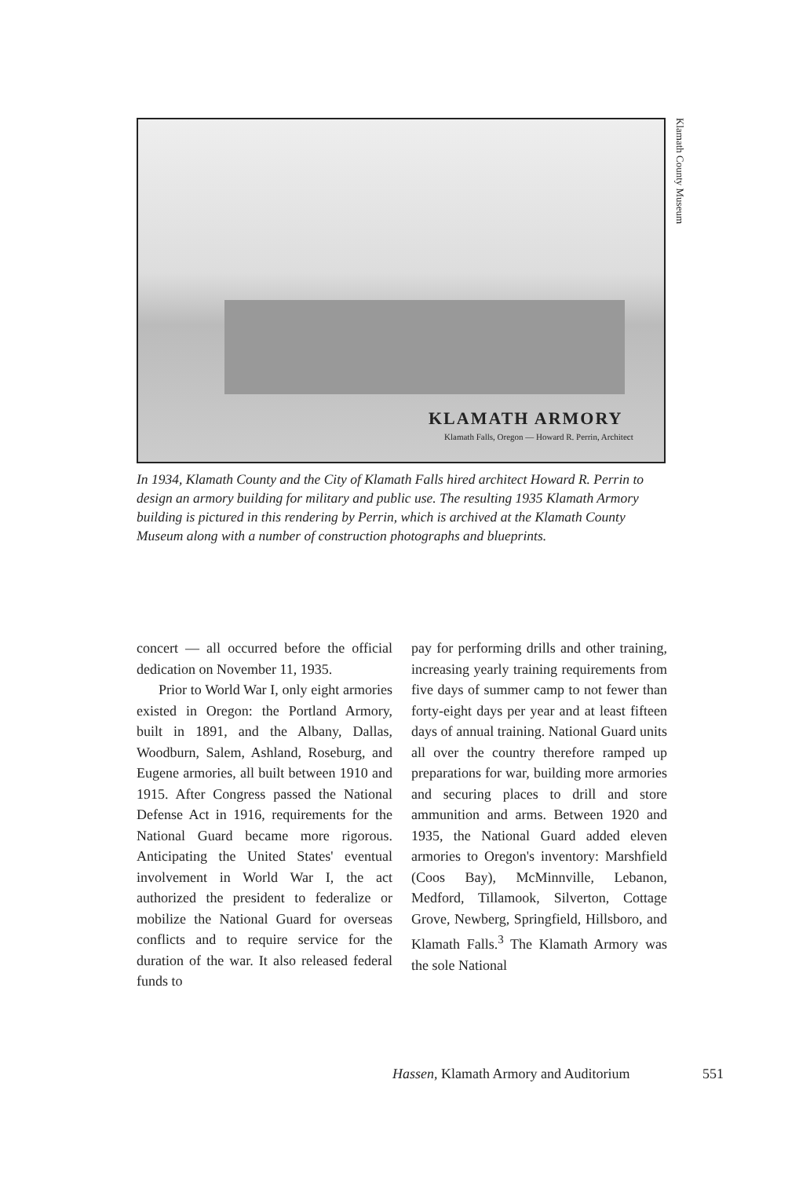KLAMATH ARMORY
Klamath Falls, Oregon — Howard R. Perrin, Architect
Klamath County Museum
In 1934, Klamath County and the City of Klamath Falls hired architect Howard R. Perrin to design an armory building for military and public use. The resulting 1935 Klamath Armory building is pictured in this rendering by Perrin, which is archived at the Klamath County Museum along with a number of construction photographs and blueprints.
concert — all occurred before the official dedication on November 11, 1935.
Prior to World War I, only eight armories existed in Oregon: the Portland Armory, built in 1891, and the Albany, Dallas, Woodburn, Salem, Ashland, Roseburg, and Eugene armories, all built between 1910 and 1915. After Congress passed the National Defense Act in 1916, requirements for the National Guard became more rigorous. Anticipating the United States' eventual involvement in World War I, the act authorized the president to federalize or mobilize the National Guard for overseas conflicts and to require service for the duration of the war. It also released federal funds to
pay for performing drills and other training, increasing yearly training requirements from five days of summer camp to not fewer than forty-eight days per year and at least fifteen days of annual training. National Guard units all over the country therefore ramped up preparations for war, building more armories and securing places to drill and store ammunition and arms. Between 1920 and 1935, the National Guard added eleven armories to Oregon's inventory: Marshfield (Coos Bay), McMinnville, Lebanon, Medford, Tillamook, Silverton, Cottage Grove, Newberg, Springfield, Hillsboro, and Klamath Falls.<sup>3</sup> The Klamath Armory was the sole National
Hassen, Klamath Armory and Auditorium
551